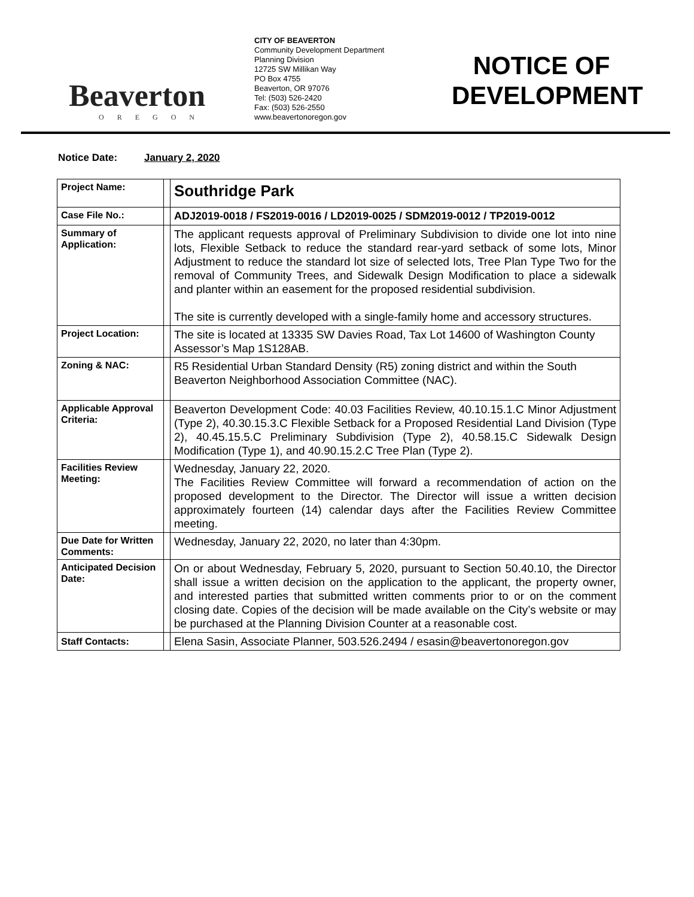Beaverton
OREGON
CITY OF BEAVERTON
Community Development Department
Planning Division
12725 SW Millikan Way
PO Box 4755
Beaverton, OR 97076
Tel: (503) 526-2420
Fax: (503) 526-2550
www.beavertonoregon.gov
NOTICE OF DEVELOPMENT
Notice Date: January 2, 2020
| Project Name: | | Southridge Park |
| Case File No.: | | ADJ2019-0018 / FS2019-0016 / LD2019-0025 / SDM2019-0012 / TP2019-0012 |
| Summary of Application: | | The applicant requests approval of Preliminary Subdivision to divide one lot into nine lots, Flexible Setback to reduce the standard rear-yard setback of some lots, Minor Adjustment to reduce the standard lot size of selected lots, Tree Plan Type Two for the removal of Community Trees, and Sidewalk Design Modification to place a sidewalk and planter within an easement for the proposed residential subdivision. The site is currently developed with a single-family home and accessory structures. |
| Project Location: | | The site is located at 13335 SW Davies Road, Tax Lot 14600 of Washington County Assessor’s Map 1S128AB. |
| Zoning & NAC: | | R5 Residential Urban Standard Density (R5) zoning district and within the South Beaverton Neighborhood Association Committee (NAC). |
| Applicable Approval Criteria: | | Beaverton Development Code: 40.03 Facilities Review, 40.10.15.1.C Minor Adjustment (Type 2), 40.30.15.3.C Flexible Setback for a Proposed Residential Land Division (Type 2), 40.45.15.5.C Preliminary Subdivision (Type 2), 40.58.15.C Sidewalk Design Modification (Type 1), and 40.90.15.2.C Tree Plan (Type 2). |
| Facilities Review Meeting: | | Wednesday, January 22, 2020. The Facilities Review Committee will forward a recommendation of action on the proposed development to the Director. The Director will issue a written decision approximately fourteen (14) calendar days after the Facilities Review Committee meeting. |
| Due Date for Written Comments: | | Wednesday, January 22, 2020, no later than 4:30pm. |
| Anticipated Decision Date: | | On or about Wednesday, February 5, 2020, pursuant to Section 50.40.10, the Director shall issue a written decision on the application to the applicant, the property owner, and interested parties that submitted written comments prior to or on the comment closing date. Copies of the decision will be made available on the City’s website or may be purchased at the Planning Division Counter at a reasonable cost. |
| Staff Contacts: | | Elena Sasin, Associate Planner, 503.526.2494 / esasin@beavertonoregon.gov |